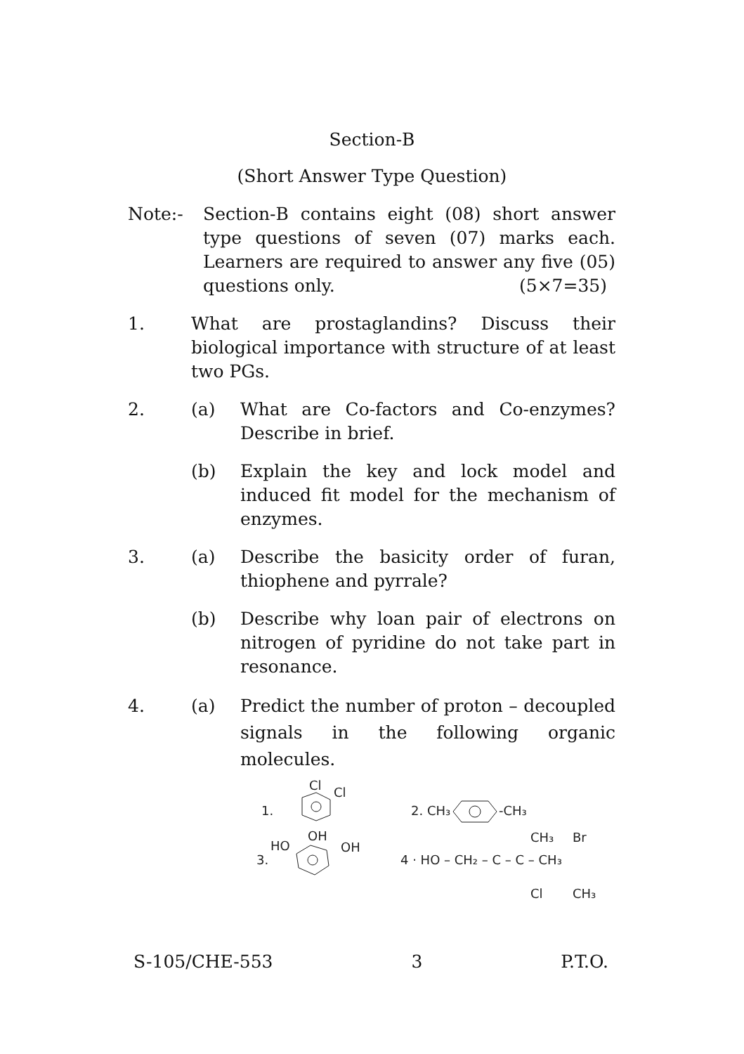Section-B
(Short Answer Type Question)
Note:- Section-B contains eight (08) short answer type questions of seven (07) marks each. Learners are required to answer any five (05) questions only. (5×7=35)
1. What are prostaglandins? Discuss their biological importance with structure of at least two PGs.
2. (a) What are Co-factors and Co-enzymes? Describe in brief.
(b) Explain the key and lock model and induced fit model for the mechanism of enzymes.
3. (a) Describe the basicity order of furan, thiophene and pyrrale?
(b) Describe why loan pair of electrons on nitrogen of pyridine do not take part in resonance.
4. (a) Predict the number of proton – decoupled signals in the following organic molecules.
1.
Cl
Cl
2. CH₃
-CH₃
3.
HO
OH
OH
4 · HO – CH₂ – C – C – CH₃
CH₃
Br
Cl
CH₃
S-105/CHE-553 3 P.T.O.